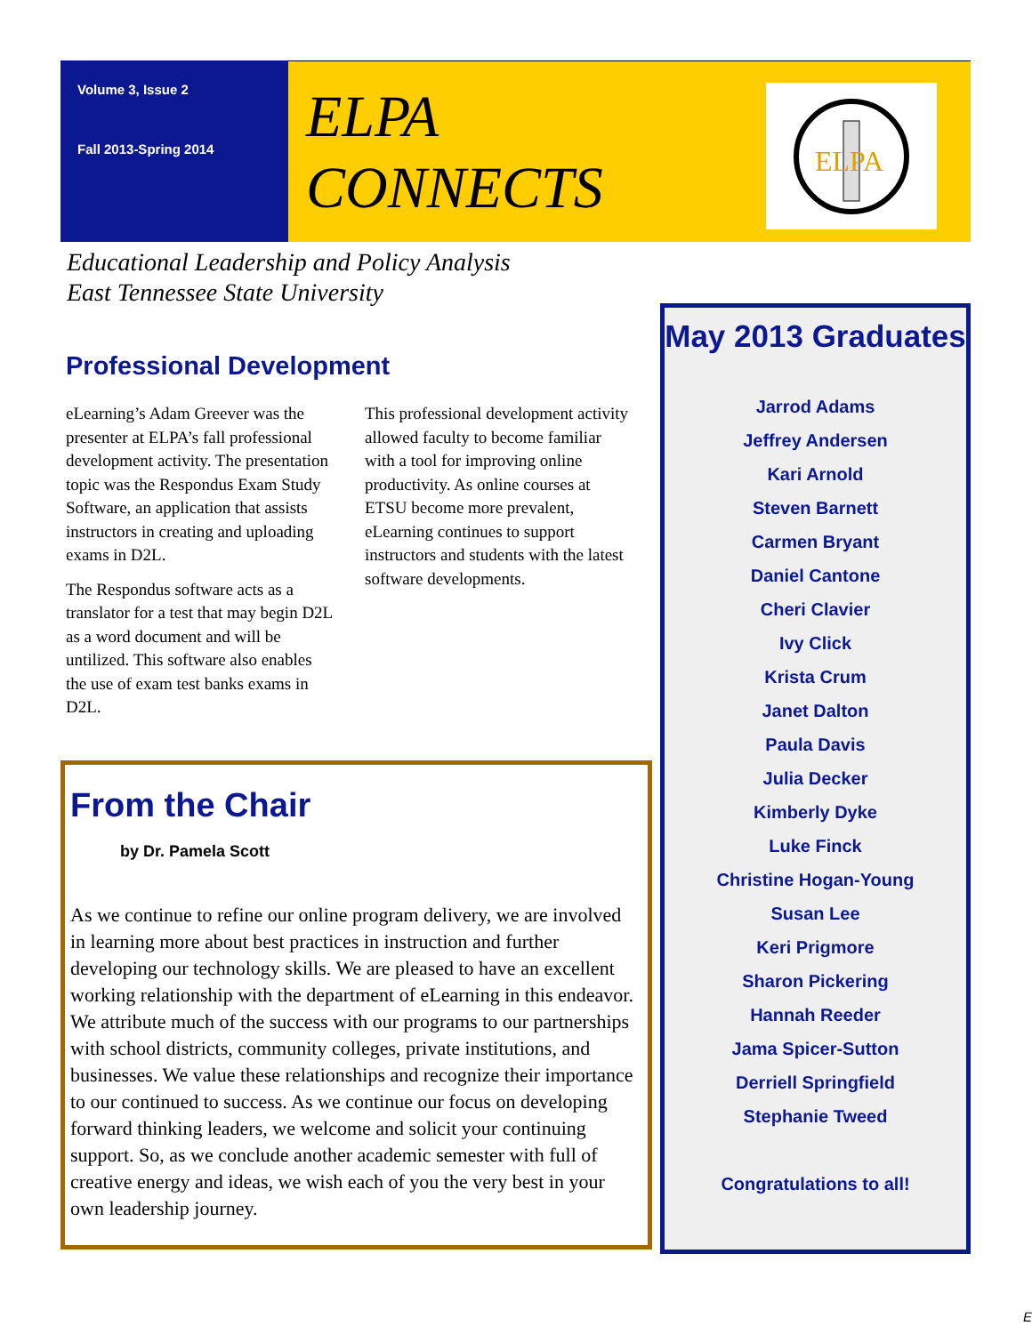Volume 3, Issue 2
Fall 2013-Spring 2014
ELPA
CONNECTS
ELPA
Educational Leadership and Policy Analysis
East Tennessee State University
Professional Development
eLearning’s Adam Greever was the presenter at ELPA’s fall professional development activity. The presentation topic was the Respondus Exam Study Software, an application that assists instructors in creating and uploading exams in D2L.
The Respondus software acts as a translator for a test that may begin D2L as a word document and will be untilized. This software also enables the use of exam test banks exams in D2L.
This professional development activity allowed faculty to become familiar with a tool for improving online productivity. As online courses at ETSU become more prevalent, eLearning continues to support instructors and students with the latest software developments.
From the Chair
by Dr. Pamela Scott
As we continue to refine our online program delivery, we are involved in learning more about best practices in instruction and further developing our technology skills. We are pleased to have an excellent working relationship with the department of eLearning in this endeavor. We attribute much of the success with our programs to our partnerships with school districts, community colleges, private institutions, and businesses. We value these relationships and recognize their importance to our continued to success. As we continue our focus on developing forward thinking leaders, we welcome and solicit your continuing support. So, as we conclude another academic semester with full of creative energy and ideas, we wish each of you the very best in your own leadership journey.
May 2013 Graduates
Jarrod Adams
Jeffrey Andersen
Kari Arnold
Steven Barnett
Carmen Bryant
Daniel Cantone
Cheri Clavier
Ivy Click
Krista Crum
Janet Dalton
Paula Davis
Julia Decker
Kimberly Dyke
Luke Finck
Christine Hogan-Young
Susan Lee
Keri Prigmore
Sharon Pickering
Hannah Reeder
Jama Spicer-Sutton
Derriell Springfield
Stephanie Tweed
Congratulations to all!
E